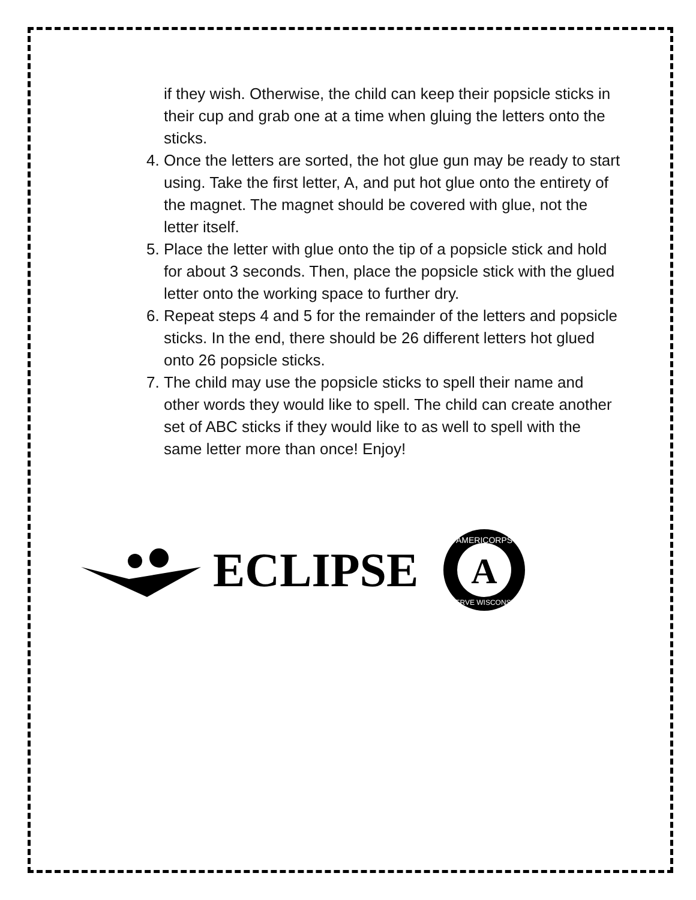if they wish. Otherwise, the child can keep their popsicle sticks in their cup and grab one at a time when gluing the letters onto the sticks.
4. Once the letters are sorted, the hot glue gun may be ready to start using. Take the first letter, A, and put hot glue onto the entirety of the magnet. The magnet should be covered with glue, not the letter itself.
5. Place the letter with glue onto the tip of a popsicle stick and hold for about 3 seconds. Then, place the popsicle stick with the glued letter onto the working space to further dry.
6. Repeat steps 4 and 5 for the remainder of the letters and popsicle sticks. In the end, there should be 26 different letters hot glued onto 26 popsicle sticks.
7. The child may use the popsicle sticks to spell their name and other words they would like to spell. The child can create another set of ABC sticks if they would like to as well to spell with the same letter more than once! Enjoy!
ECLIPSE
A
AMERICORPS
SERVE WISCONSIN